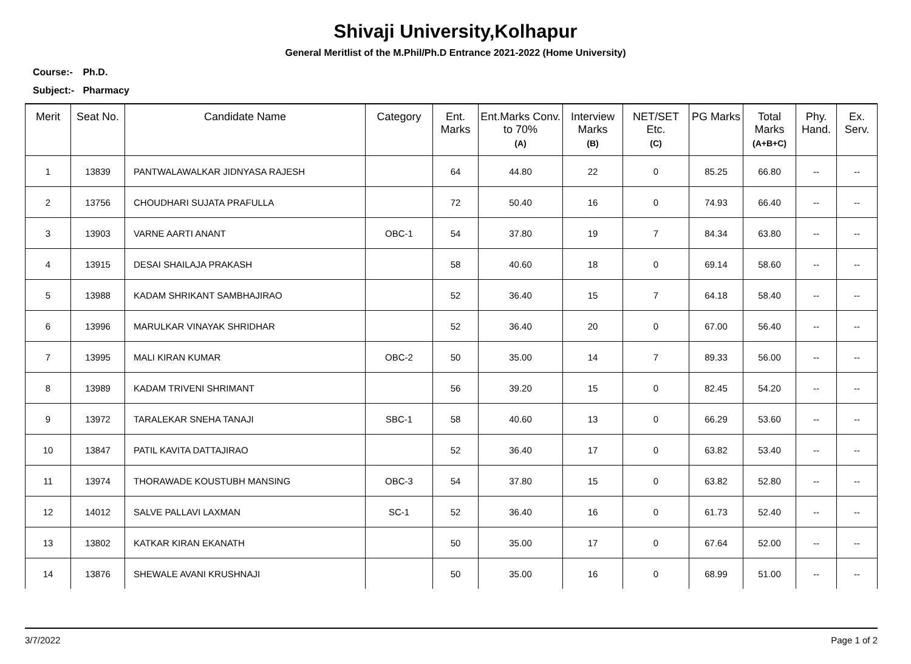Shivaji University,Kolhapur
General Meritlist of the M.Phil/Ph.D Entrance 2021-2022 (Home University)
Course:- Ph.D.
Subject:- Pharmacy
| Merit | Seat No. | Candidate Name | Category | Ent. Marks | Ent.Marks Conv. to 70% (A) | Interview Marks (B) | NET/SET Etc. (C) | PG Marks | Total Marks (A+B+C) | Phy. Hand. | Ex. Serv. |
| --- | --- | --- | --- | --- | --- | --- | --- | --- | --- | --- | --- |
| 1 | 13839 | PANTWALAWALKAR JIDNYASA RAJESH | | 64 | 44.80 | 22 | 0 | 85.25 | 66.80 | -- | -- |
| 2 | 13756 | CHOUDHARI SUJATA PRAFULLA | | 72 | 50.40 | 16 | 0 | 74.93 | 66.40 | -- | -- |
| 3 | 13903 | VARNE AARTI ANANT | OBC-1 | 54 | 37.80 | 19 | 7 | 84.34 | 63.80 | -- | -- |
| 4 | 13915 | DESAI SHAILAJA PRAKASH | | 58 | 40.60 | 18 | 0 | 69.14 | 58.60 | -- | -- |
| 5 | 13988 | KADAM SHRIKANT SAMBHAJIRAO | | 52 | 36.40 | 15 | 7 | 64.18 | 58.40 | -- | -- |
| 6 | 13996 | MARULKAR VINAYAK SHRIDHAR | | 52 | 36.40 | 20 | 0 | 67.00 | 56.40 | -- | -- |
| 7 | 13995 | MALI KIRAN KUMAR | OBC-2 | 50 | 35.00 | 14 | 7 | 89.33 | 56.00 | -- | -- |
| 8 | 13989 | KADAM TRIVENI SHRIMANT | | 56 | 39.20 | 15 | 0 | 82.45 | 54.20 | -- | -- |
| 9 | 13972 | TARALEKAR SNEHA TANAJI | SBC-1 | 58 | 40.60 | 13 | 0 | 66.29 | 53.60 | -- | -- |
| 10 | 13847 | PATIL KAVITA DATTAJIRAO | | 52 | 36.40 | 17 | 0 | 63.82 | 53.40 | -- | -- |
| 11 | 13974 | THORAWADE KOUSTUBH MANSING | OBC-3 | 54 | 37.80 | 15 | 0 | 63.82 | 52.80 | -- | -- |
| 12 | 14012 | SALVE PALLAVI LAXMAN | SC-1 | 52 | 36.40 | 16 | 0 | 61.73 | 52.40 | -- | -- |
| 13 | 13802 | KATKAR KIRAN EKANATH | | 50 | 35.00 | 17 | 0 | 67.64 | 52.00 | -- | -- |
| 14 | 13876 | SHEWALE AVANI KRUSHNAJI | | 50 | 35.00 | 16 | 0 | 68.99 | 51.00 | -- | -- |
3/7/2022 Page 1 of 2